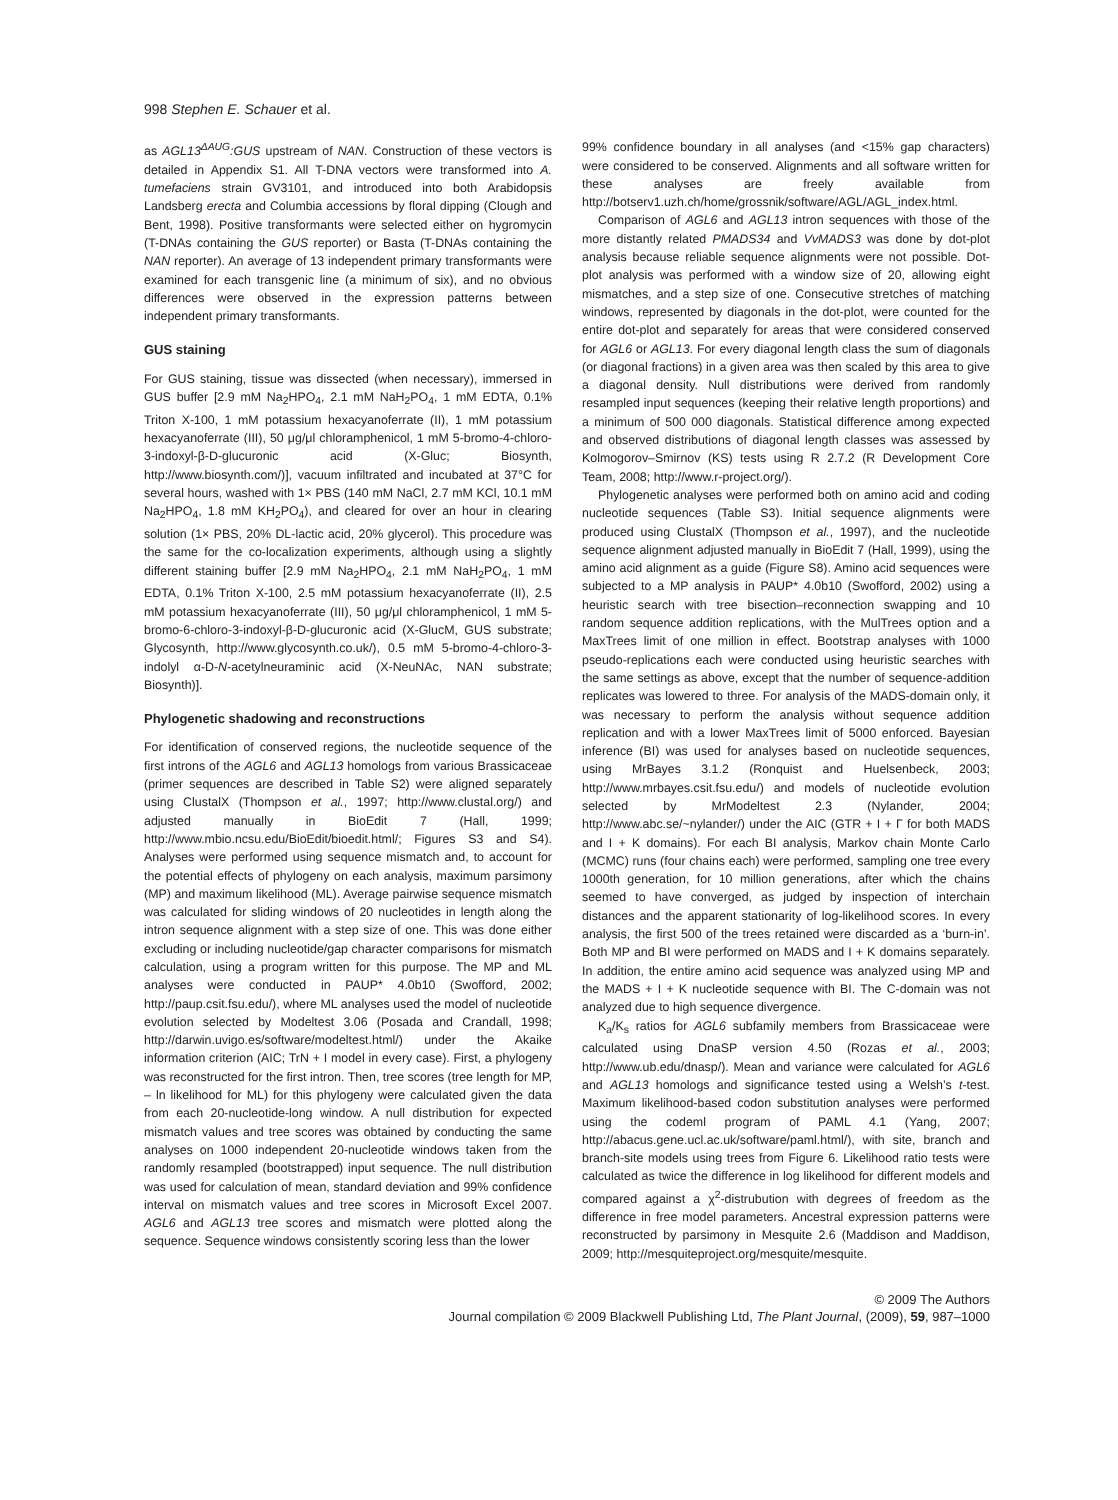998 Stephen E. Schauer et al.
as AGL13<sup>ΔAUG</sup>:GUS upstream of NAN. Construction of these vectors is detailed in Appendix S1. All T-DNA vectors were transformed into A. tumefaciens strain GV3101, and introduced into both Arabidopsis Landsberg erecta and Columbia accessions by floral dipping (Clough and Bent, 1998). Positive transformants were selected either on hygromycin (T-DNAs containing the GUS reporter) or Basta (T-DNAs containing the NAN reporter). An average of 13 independent primary transformants were examined for each transgenic line (a minimum of six), and no obvious differences were observed in the expression patterns between independent primary transformants.
GUS staining
For GUS staining, tissue was dissected (when necessary), immersed in GUS buffer [2.9 mM Na<sub>2</sub>HPO<sub>4</sub>, 2.1 mM NaH<sub>2</sub>PO<sub>4</sub>, 1 mM EDTA, 0.1% Triton X-100, 1 mM potassium hexacyanoferrate (II), 1 mM potassium hexacyanoferrate (III), 50 μg/μl chloramphenicol, 1 mM 5-bromo-4-chloro-3-indoxyl-β-D-glucuronic acid (X-Gluc; Biosynth, http://www.biosynth.com/)], vacuum infiltrated and incubated at 37°C for several hours, washed with 1× PBS (140 mM NaCl, 2.7 mM KCl, 10.1 mM Na<sub>2</sub>HPO<sub>4</sub>, 1.8 mM KH<sub>2</sub>PO<sub>4</sub>), and cleared for over an hour in clearing solution (1× PBS, 20% DL-lactic acid, 20% glycerol). This procedure was the same for the co-localization experiments, although using a slightly different staining buffer [2.9 mM Na<sub>2</sub>HPO<sub>4</sub>, 2.1 mM NaH<sub>2</sub>PO<sub>4</sub>, 1 mM EDTA, 0.1% Triton X-100, 2.5 mM potassium hexacyanoferrate (II), 2.5 mM potassium hexacyanoferrate (III), 50 μg/μl chloramphenicol, 1 mM 5-bromo-6-chloro-3-indoxyl-β-D-glucuronic acid (X-GlucM, GUS substrate; Glycosynth, http://www.glycosynth.co.uk/), 0.5 mM 5-bromo-4-chloro-3-indolyl α-D-N-acetylneuraminic acid (X-NeuNAc, NAN substrate; Biosynth)].
Phylogenetic shadowing and reconstructions
For identification of conserved regions, the nucleotide sequence of the first introns of the AGL6 and AGL13 homologs from various Brassicaceae (primer sequences are described in Table S2) were aligned separately using ClustalX (Thompson et al., 1997; http://www.clustal.org/) and adjusted manually in BioEdit 7 (Hall, 1999; http://www.mbio.ncsu.edu/BioEdit/bioedit.html/; Figures S3 and S4). Analyses were performed using sequence mismatch and, to account for the potential effects of phylogeny on each analysis, maximum parsimony (MP) and maximum likelihood (ML). Average pairwise sequence mismatch was calculated for sliding windows of 20 nucleotides in length along the intron sequence alignment with a step size of one. This was done either excluding or including nucleotide/gap character comparisons for mismatch calculation, using a program written for this purpose. The MP and ML analyses were conducted in PAUP* 4.0b10 (Swofford, 2002; http://paup.csit.fsu.edu/), where ML analyses used the model of nucleotide evolution selected by Modeltest 3.06 (Posada and Crandall, 1998; http://darwin.uvigo.es/software/modeltest.html/) under the Akaike information criterion (AIC; TrN + I model in every case). First, a phylogeny was reconstructed for the first intron. Then, tree scores (tree length for MP, – ln likelihood for ML) for this phylogeny were calculated given the data from each 20-nucleotide-long window. A null distribution for expected mismatch values and tree scores was obtained by conducting the same analyses on 1000 independent 20-nucleotide windows taken from the randomly resampled (bootstrapped) input sequence. The null distribution was used for calculation of mean, standard deviation and 99% confidence interval on mismatch values and tree scores in Microsoft Excel 2007. AGL6 and AGL13 tree scores and mismatch were plotted along the sequence. Sequence windows consistently scoring less than the lower
99% confidence boundary in all analyses (and <15% gap characters) were considered to be conserved. Alignments and all software written for these analyses are freely available from http://botserv1.uzh.ch/home/grossnik/software/AGL/AGL_index.html.
Comparison of AGL6 and AGL13 intron sequences with those of the more distantly related PMADS34 and VvMADS3 was done by dot-plot analysis because reliable sequence alignments were not possible. Dot-plot analysis was performed with a window size of 20, allowing eight mismatches, and a step size of one. Consecutive stretches of matching windows, represented by diagonals in the dot-plot, were counted for the entire dot-plot and separately for areas that were considered conserved for AGL6 or AGL13. For every diagonal length class the sum of diagonals (or diagonal fractions) in a given area was then scaled by this area to give a diagonal density. Null distributions were derived from randomly resampled input sequences (keeping their relative length proportions) and a minimum of 500 000 diagonals. Statistical difference among expected and observed distributions of diagonal length classes was assessed by Kolmogorov–Smirnov (KS) tests using R 2.7.2 (R Development Core Team, 2008; http://www.r-project.org/).
Phylogenetic analyses were performed both on amino acid and coding nucleotide sequences (Table S3). Initial sequence alignments were produced using ClustalX (Thompson et al., 1997), and the nucleotide sequence alignment adjusted manually in BioEdit 7 (Hall, 1999), using the amino acid alignment as a guide (Figure S8). Amino acid sequences were subjected to a MP analysis in PAUP* 4.0b10 (Swofford, 2002) using a heuristic search with tree bisection–reconnection swapping and 10 random sequence addition replications, with the MulTrees option and a MaxTrees limit of one million in effect. Bootstrap analyses with 1000 pseudo-replications each were conducted using heuristic searches with the same settings as above, except that the number of sequence-addition replicates was lowered to three. For analysis of the MADS-domain only, it was necessary to perform the analysis without sequence addition replication and with a lower MaxTrees limit of 5000 enforced. Bayesian inference (BI) was used for analyses based on nucleotide sequences, using MrBayes 3.1.2 (Ronquist and Huelsenbeck, 2003; http://www.mrbayes.csit.fsu.edu/) and models of nucleotide evolution selected by MrModeltest 2.3 (Nylander, 2004; http://www.abc.se/~nylander/) under the AIC (GTR + I + Γ for both MADS and I + K domains). For each BI analysis, Markov chain Monte Carlo (MCMC) runs (four chains each) were performed, sampling one tree every 1000th generation, for 10 million generations, after which the chains seemed to have converged, as judged by inspection of interchain distances and the apparent stationarity of log-likelihood scores. In every analysis, the first 500 of the trees retained were discarded as a ‘burn-in’. Both MP and BI were performed on MADS and I + K domains separately. In addition, the entire amino acid sequence was analyzed using MP and the MADS + I + K nucleotide sequence with BI. The C-domain was not analyzed due to high sequence divergence.
K<sub>a</sub>/K<sub>s</sub> ratios for AGL6 subfamily members from Brassicaceae were calculated using DnaSP version 4.50 (Rozas et al., 2003; http://www.ub.edu/dnasp/). Mean and variance were calculated for AGL6 and AGL13 homologs and significance tested using a Welsh’s t-test. Maximum likelihood-based codon substitution analyses were performed using the codeml program of PAML 4.1 (Yang, 2007; http://abacus.gene.ucl.ac.uk/software/paml.html/), with site, branch and branch-site models using trees from Figure 6. Likelihood ratio tests were calculated as twice the difference in log likelihood for different models and compared against a χ<sup>2</sup>-distrubution with degrees of freedom as the difference in free model parameters. Ancestral expression patterns were reconstructed by parsimony in Mesquite 2.6 (Maddison and Maddison, 2009; http://mesquiteproject.org/mesquite/mesquite.
© 2009 The Authors
Journal compilation © 2009 Blackwell Publishing Ltd, The Plant Journal, (2009), 59, 987–1000